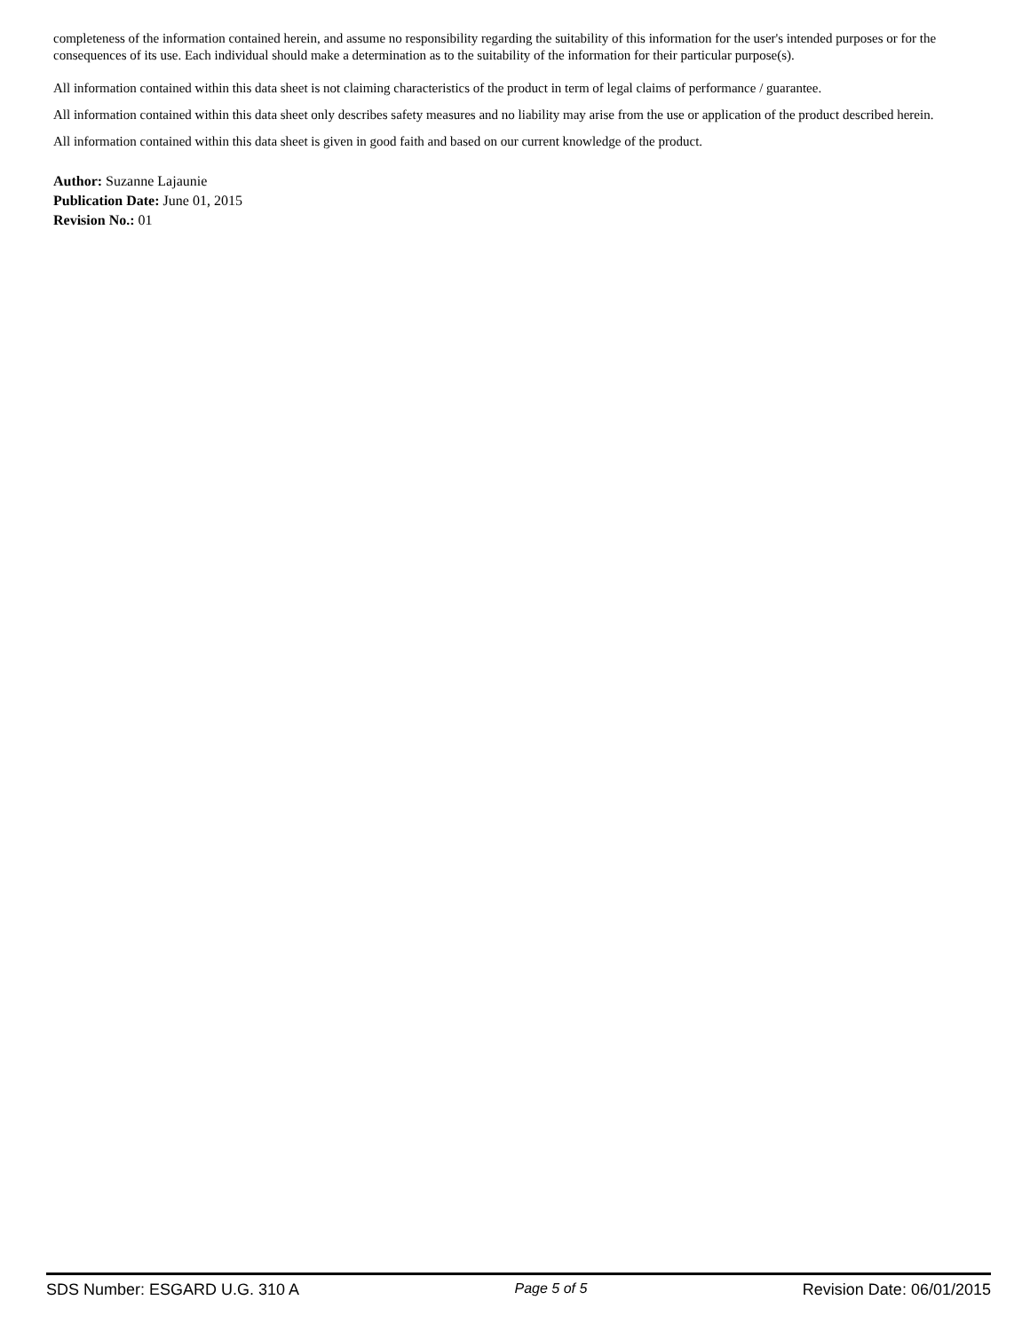completeness of the information contained herein, and assume no responsibility regarding the suitability of this information for the user's intended purposes or for the consequences of its use. Each individual should make a determination as to the suitability of the information for their particular purpose(s).
All information contained within this data sheet is not claiming characteristics of the product in term of legal claims of performance / guarantee.
All information contained within this data sheet only describes safety measures and no liability may arise from the use or application of the product described herein.
All information contained within this data sheet is given in good faith and based on our current knowledge of the product.
Author: Suzanne Lajaunie
Publication Date: June 01, 2015
Revision No.: 01
SDS Number: ESGARD U.G. 310 A Page 5 of 5 Revision Date: 06/01/2015